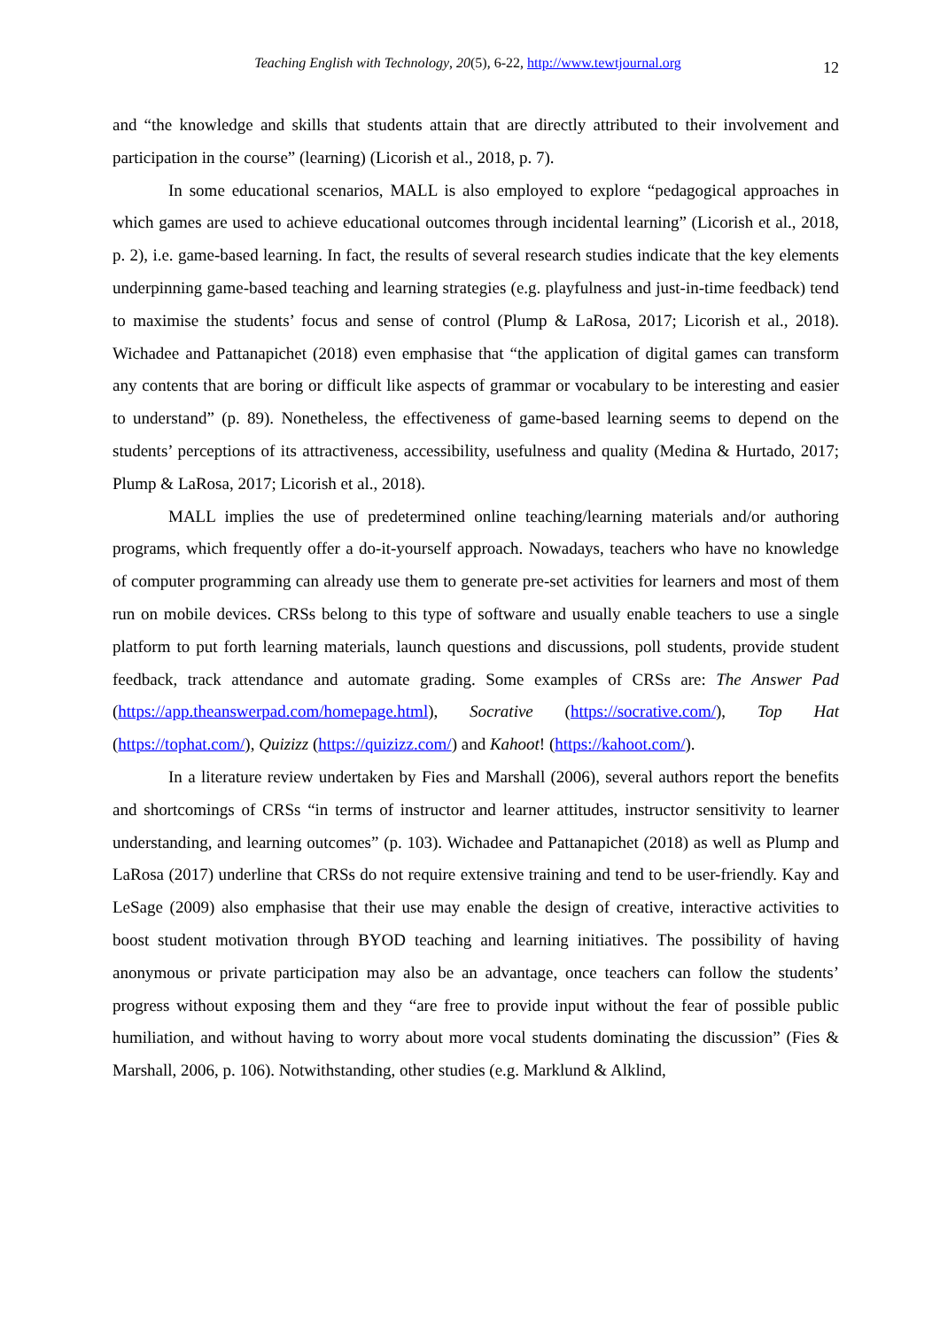Teaching English with Technology, 20(5), 6-22, http://www.tewtjournal.org 12
and “the knowledge and skills that students attain that are directly attributed to their involvement and participation in the course” (learning) (Licorish et al., 2018, p. 7).
In some educational scenarios, MALL is also employed to explore “pedagogical approaches in which games are used to achieve educational outcomes through incidental learning” (Licorish et al., 2018, p. 2), i.e. game-based learning. In fact, the results of several research studies indicate that the key elements underpinning game-based teaching and learning strategies (e.g. playfulness and just-in-time feedback) tend to maximise the students’ focus and sense of control (Plump & LaRosa, 2017; Licorish et al., 2018). Wichadee and Pattanapichet (2018) even emphasise that “the application of digital games can transform any contents that are boring or difficult like aspects of grammar or vocabulary to be interesting and easier to understand” (p. 89). Nonetheless, the effectiveness of game-based learning seems to depend on the students’ perceptions of its attractiveness, accessibility, usefulness and quality (Medina & Hurtado, 2017; Plump & LaRosa, 2017; Licorish et al., 2018).
MALL implies the use of predetermined online teaching/learning materials and/or authoring programs, which frequently offer a do-it-yourself approach. Nowadays, teachers who have no knowledge of computer programming can already use them to generate pre-set activities for learners and most of them run on mobile devices. CRSs belong to this type of software and usually enable teachers to use a single platform to put forth learning materials, launch questions and discussions, poll students, provide student feedback, track attendance and automate grading. Some examples of CRSs are: The Answer Pad (https://app.theanswerpad.com/homepage.html), Socrative (https://socrative.com/), Top Hat (https://tophat.com/), Quizizz (https://quizizz.com/) and Kahoot! (https://kahoot.com/).
In a literature review undertaken by Fies and Marshall (2006), several authors report the benefits and shortcomings of CRSs “in terms of instructor and learner attitudes, instructor sensitivity to learner understanding, and learning outcomes” (p. 103). Wichadee and Pattanapichet (2018) as well as Plump and LaRosa (2017) underline that CRSs do not require extensive training and tend to be user-friendly. Kay and LeSage (2009) also emphasise that their use may enable the design of creative, interactive activities to boost student motivation through BYOD teaching and learning initiatives. The possibility of having anonymous or private participation may also be an advantage, once teachers can follow the students’ progress without exposing them and they “are free to provide input without the fear of possible public humiliation, and without having to worry about more vocal students dominating the discussion” (Fies & Marshall, 2006, p. 106). Notwithstanding, other studies (e.g. Marklund & Alklind,